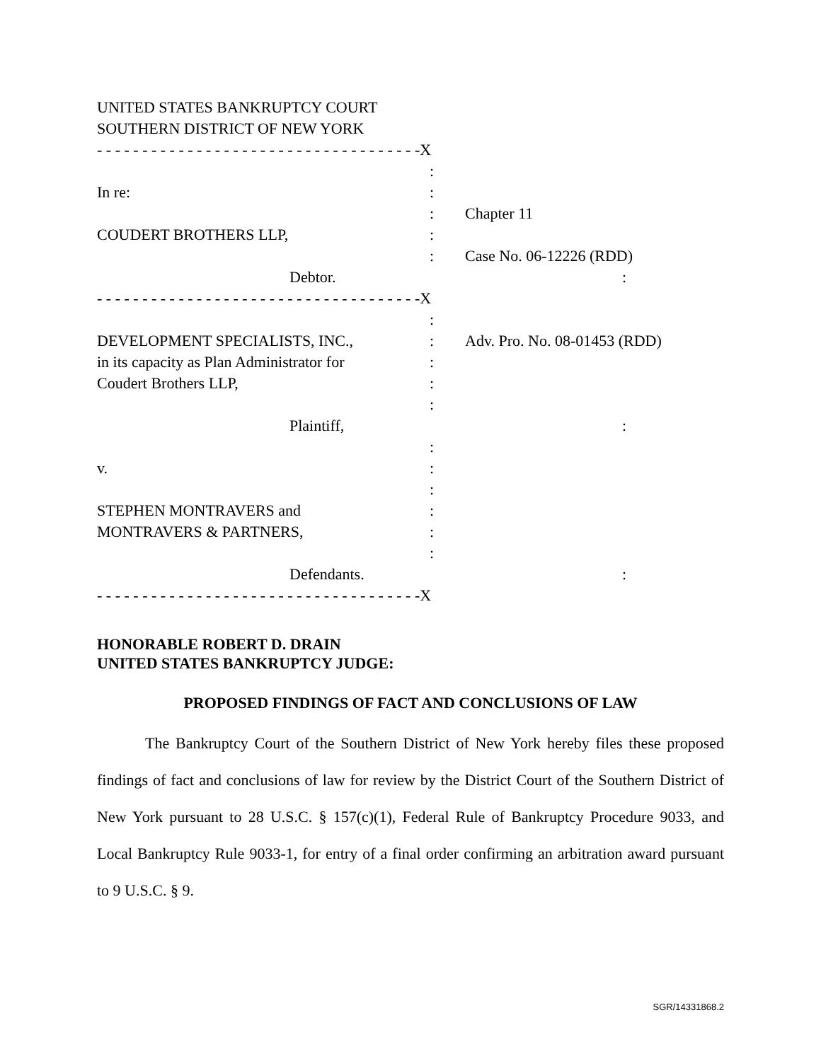UNITED STATES BANKRUPTCY COURT
SOUTHERN DISTRICT OF NEW YORK
- - - - - - - - - - - - - - - - - - - - - - - - - - - - - - - - - - - -X
:
In re:
:
: Chapter 11
COUDERT BROTHERS LLP,
:
: Case No. 06-12226 (RDD)
Debtor.
:
- - - - - - - - - - - - - - - - - - - - - - - - - - - - - - - - - - - -X
:
DEVELOPMENT SPECIALISTS, INC.,
: Adv. Pro. No. 08-01453 (RDD)
in its capacity as Plan Administrator for
:
Coudert Brothers LLP,
:
:
Plaintiff,
:
:
v.
:
:
STEPHEN MONTRAVERS and
:
MONTRAVERS & PARTNERS,
:
:
Defendants.
:
- - - - - - - - - - - - - - - - - - - - - - - - - - - - - - - - - - - -X
HONORABLE ROBERT D. DRAIN
UNITED STATES BANKRUPTCY JUDGE:
PROPOSED FINDINGS OF FACT AND CONCLUSIONS OF LAW
The Bankruptcy Court of the Southern District of New York hereby files these proposed findings of fact and conclusions of law for review by the District Court of the Southern District of New York pursuant to 28 U.S.C. § 157(c)(1), Federal Rule of Bankruptcy Procedure 9033, and Local Bankruptcy Rule 9033-1, for entry of a final order confirming an arbitration award pursuant to 9 U.S.C. § 9.
SGR/14331868.2